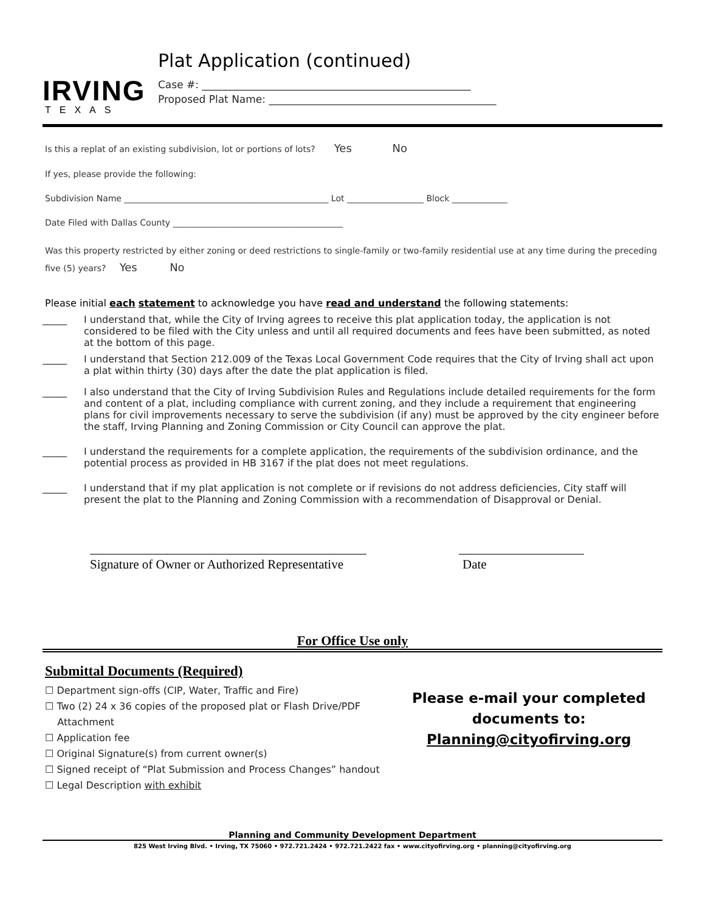IRVING
TEXAS
Plat Application (continued)
Case #: ____________________________________________________
Proposed Plat Name: ____________________________________________
Is this a replat of an existing subdivision, lot or portions of lots? Yes No
If yes, please provide the following:
Subdivision Name ________________________________________________ Lot __________________ Block _____________
Date Filed with Dallas County ________________________________________
Was this property restricted by either zoning or deed restrictions to single-family or two-family residential use at any time during the preceding five (5) years? Yes No
Please initial each statement to acknowledge you have read and understand the following statements:
_____ I understand that, while the City of Irving agrees to receive this plat application today, the application is not considered to be filed with the City unless and until all required documents and fees have been submitted, as noted at the bottom of this page.
_____ I understand that Section 212.009 of the Texas Local Government Code requires that the City of Irving shall act upon a plat within thirty (30) days after the date the plat application is filed.
_____ I also understand that the City of Irving Subdivision Rules and Regulations include detailed requirements for the form and content of a plat, including compliance with current zoning, and they include a requirement that engineering plans for civil improvements necessary to serve the subdivision (if any) must be approved by the city engineer before the staff, Irving Planning and Zoning Commission or City Council can approve the plat.
_____ I understand the requirements for a complete application, the requirements of the subdivision ordinance, and the potential process as provided in HB 3167 if the plat does not meet regulations.
_____ I understand that if my plat application is not complete or if revisions do not address deficiencies, City staff will present the plat to the Planning and Zoning Commission with a recommendation of Disapproval or Denial.
Signature of Owner or Authorized Representative
Date
For Office Use only
Submittal Documents (Required)
☐ Department sign-offs (CIP, Water, Traffic and Fire)
☐ Two (2) 24 x 36 copies of the proposed plat or Flash Drive/PDF
Attachment
☐ Application fee
☐ Original Signature(s) from current owner(s)
☐ Signed receipt of “Plat Submission and Process Changes” handout
☐ Legal Description with exhibit
Please e-mail your completed
documents to:
Planning@cityofirving.org
Planning and Community Development Department
825 West Irving Blvd. • Irving, TX 75060 • 972.721.2424 • 972.721.2422 fax • www.cityofirving.org • planning@cityofirving.org